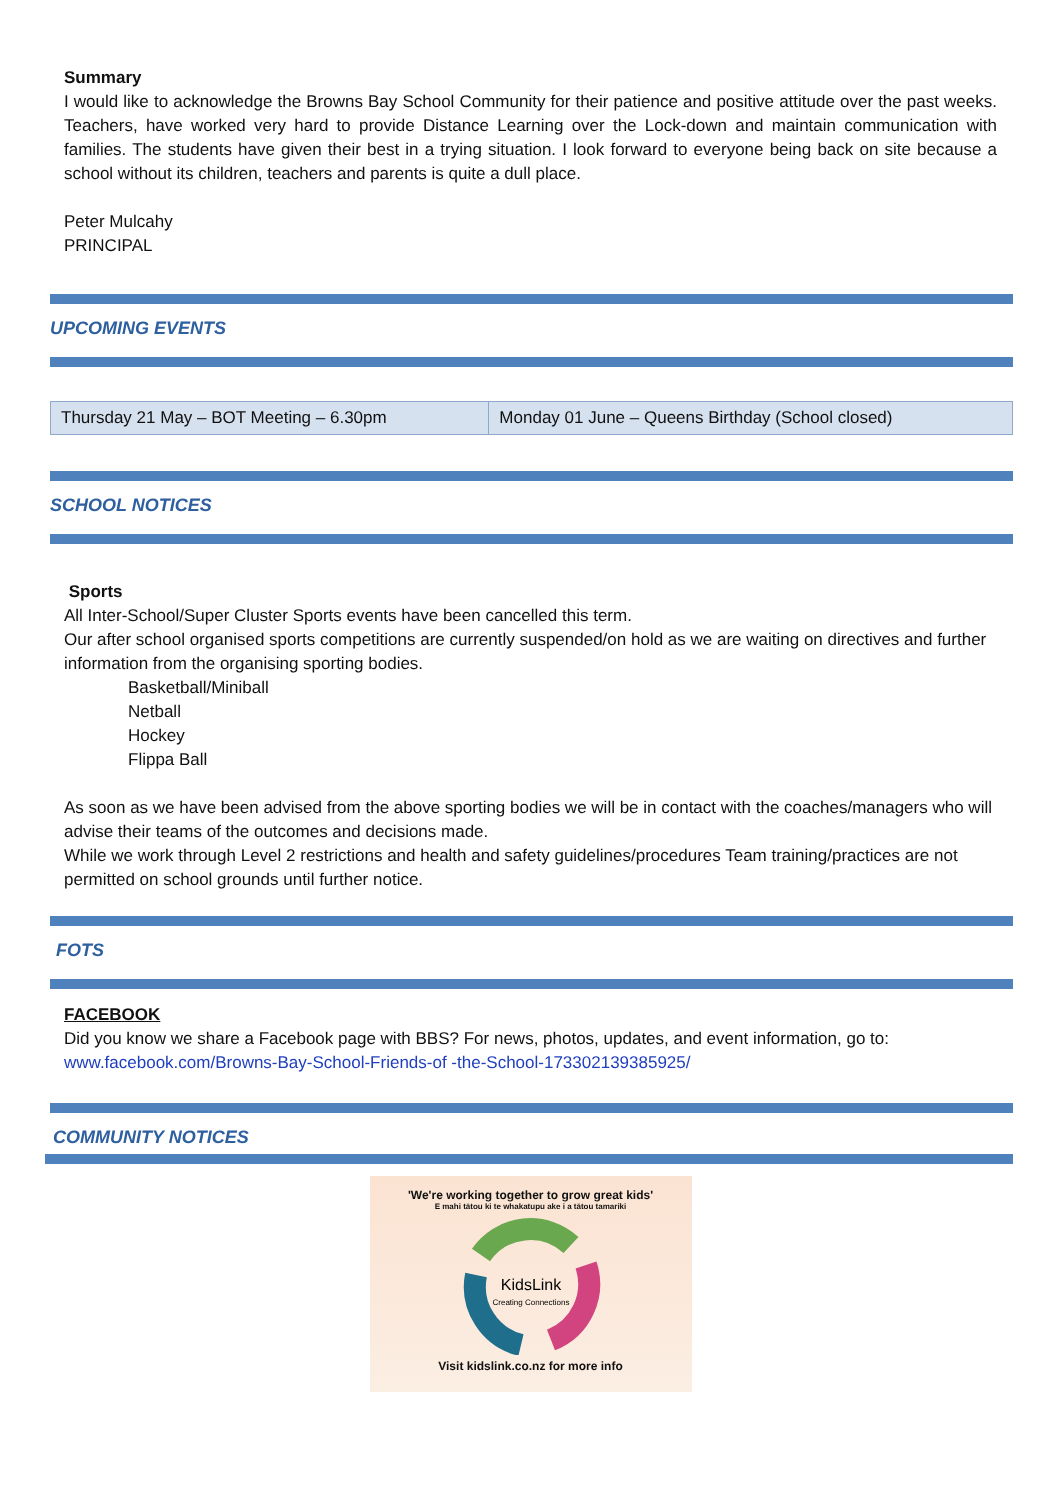Summary
I would like to acknowledge the Browns Bay School Community for their patience and positive attitude over the past weeks. Teachers, have worked very hard to provide Distance Learning over the Lock-down and maintain communication with families. The students have given their best in a trying situation. I look forward to everyone being back on site because a school without its children, teachers and parents is quite a dull place.
Peter Mulcahy
PRINCIPAL
UPCOMING EVENTS
| Thursday 21 May – BOT Meeting – 6.30pm | Monday 01 June – Queens Birthday (School closed) |
SCHOOL NOTICES
Sports
All Inter-School/Super Cluster Sports events have been cancelled this term.
Our after school organised sports competitions are currently suspended/on hold as we are waiting on directives and further information from the organising sporting bodies.
Basketball/Miniball
Netball
Hockey
Flippa Ball
As soon as we have been advised from the above sporting bodies we will be in contact with the coaches/managers who will advise their teams of the outcomes and decisions made.
While we work through Level 2 restrictions and health and safety guidelines/procedures Team training/practices are not permitted on school grounds until further notice.
FOTS
FACEBOOK
Did you know we share a Facebook page with BBS? For news, photos, updates, and event information, go to:
www.facebook.com/Browns-Bay-School-Friends-of -the-School-173302139385925/
COMMUNITY NOTICES
'We're working together to grow great kids'
E mahi tātou ki te whakatupu ake i a tātou tamariki
KidsLink
Creating Connections
Visit kidslink.co.nz for more info